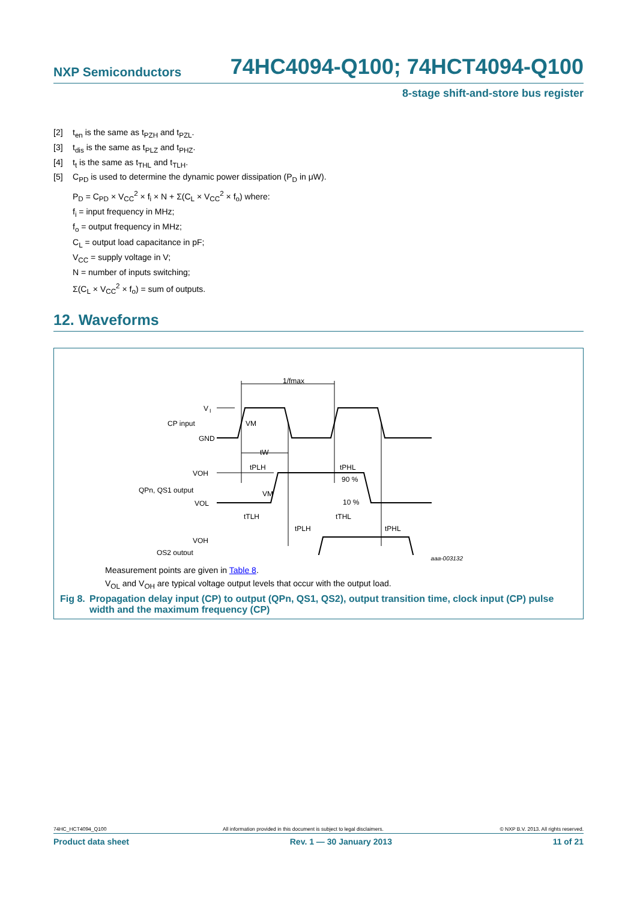NXP Semiconductors 74HC4094-Q100; 74HCT4094-Q100
8-stage shift-and-store bus register
[2] t<sub>en</sub> is the same as t<sub>PZH</sub> and t<sub>PZL</sub>.
[3] t<sub>dis</sub> is the same as t<sub>PLZ</sub> and t<sub>PHZ</sub>.
[4] t<sub>t</sub> is the same as t<sub>THL</sub> and t<sub>TLH</sub>.
[5] C<sub>PD</sub> is used to determine the dynamic power dissipation (P<sub>D</sub> in μW).
P<sub>D</sub> = C<sub>PD</sub> × V<sub>CC</sub><sup>2</sup> × f<sub>i</sub> × N + Σ(C<sub>L</sub> × V<sub>CC</sub><sup>2</sup> × f<sub>o</sub>) where:
f<sub>i</sub> = input frequency in MHz;
f<sub>o</sub> = output frequency in MHz;
C<sub>L</sub> = output load capacitance in pF;
V<sub>CC</sub> = supply voltage in V;
N = number of inputs switching;
Σ(C<sub>L</sub> × V<sub>CC</sub><sup>2</sup> × f<sub>o</sub>) = sum of outputs.
12. Waveforms
V
I
CP input
GND
VOH
QPn, QS1 output
VOL
VM
1/fmax
tW
tPLH
tPHL
VM
90 %
10 %
tTLH
tTHL
tPLH
tPHL
VOH
QS2 output
aaa-003132
Measurement points are given in Table 8.
V<sub>OL</sub> and V<sub>OH</sub> are typical voltage output levels that occur with the output load.
Fig 8. Propagation delay input (CP) to output (QPn, QS1, QS2), output transition time, clock input (CP) pulse width and the maximum frequency (CP)
74HC_HCT4094_Q100 All information provided in this document is subject to legal disclaimers. © NXP B.V. 2013. All rights reserved.
Product data sheet Rev. 1 — 30 January 2013 11 of 21